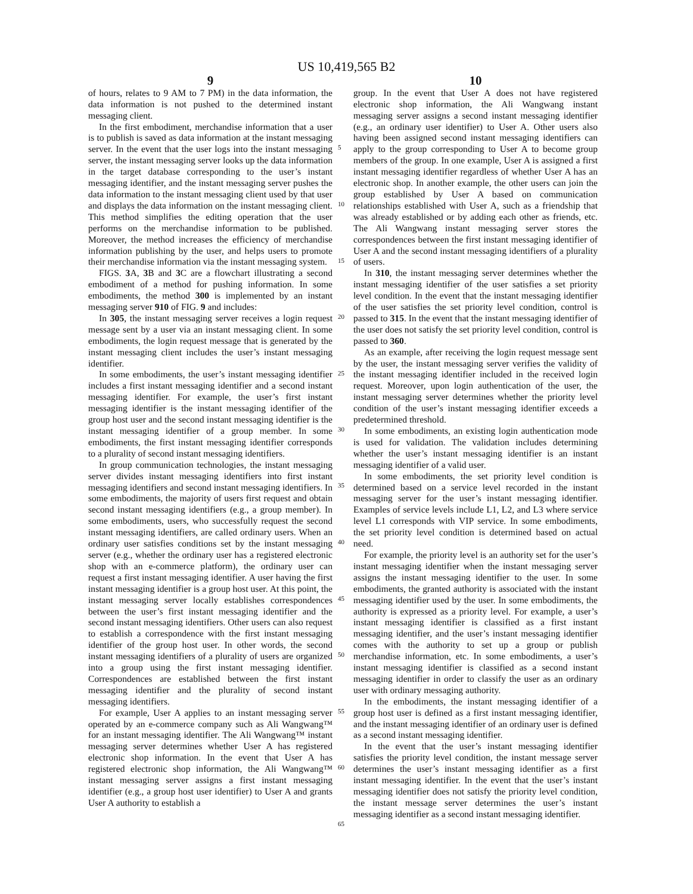US 10,419,565 B2
9 10
of hours, relates to 9 AM to 7 PM) in the data information, the data information is not pushed to the determined instant messaging client.
In the first embodiment, merchandise information that a user is to publish is saved as data information at the instant messaging server. In the event that the user logs into the instant messaging server, the instant messaging server looks up the data information in the target database corresponding to the user’s instant messaging identifier, and the instant messaging server pushes the data information to the instant messaging client used by that user and displays the data information on the instant messaging client. This method simplifies the editing operation that the user performs on the merchandise information to be published. Moreover, the method increases the efficiency of merchandise information publishing by the user, and helps users to promote their merchandise information via the instant messaging system.
FIGS. 3 A, 3 B and 3 C are a flowchart illustrating a second embodiment of a method for pushing information. In some embodiments, the method 300 is implemented by an instant messaging server 910 of FIG. 9 and includes:
In 305, the instant messaging server receives a login request message sent by a user via an instant messaging client. In some embodiments, the login request message that is generated by the instant messaging client includes the user’s instant messaging identifier.
In some embodiments, the user’s instant messaging identifier includes a first instant messaging identifier and a second instant messaging identifier. For example, the user’s first instant messaging identifier is the instant messaging identifier of the group host user and the second instant messaging identifier is the instant messaging identifier of a group member. In some embodiments, the first instant messaging identifier corresponds to a plurality of second instant messaging identifiers.
In group communication technologies, the instant messaging server divides instant messaging identifiers into first instant messaging identifiers and second instant messaging identifiers. In some embodiments, the majority of users first request and obtain second instant messaging identifiers (e.g., a group member). In some embodiments, users, who successfully request the second instant messaging identifiers, are called ordinary users. When an ordinary user satisfies conditions set by the instant messaging server (e.g., whether the ordinary user has a registered electronic shop with an e-commerce platform), the ordinary user can request a first instant messaging identifier. A user having the first instant messaging identifier is a group host user. At this point, the instant messaging server locally establishes correspondences between the user’s first instant messaging identifier and the second instant messaging identifiers. Other users can also request to establish a correspondence with the first instant messaging identifier of the group host user. In other words, the second instant messaging identifiers of a plurality of users are organized into a group using the first instant messaging identifier. Correspondences are established between the first instant messaging identifier and the plurality of second instant messaging identifiers.
For example, User A applies to an instant messaging server operated by an e-commerce company such as Ali Wangwang™ for an instant messaging identifier. The Ali Wangwang™ instant messaging server determines whether User A has registered electronic shop information. In the event that User A has registered electronic shop information, the Ali Wangwang™ instant messaging server assigns a first instant messaging identifier (e.g., a group host user identifier) to User A and grants User A authority to establish a
group. In the event that User A does not have registered electronic shop information, the Ali Wangwang instant messaging server assigns a second instant messaging identifier (e.g., an ordinary user identifier) to User A. Other users also having been assigned second instant messaging identifiers can apply to the group corresponding to User A to become group members of the group. In one example, User A is assigned a first instant messaging identifier regardless of whether User A has an electronic shop. In another example, the other users can join the group established by User A based on communication relationships established with User A, such as a friendship that was already established or by adding each other as friends, etc. The Ali Wangwang instant messaging server stores the correspondences between the first instant messaging identifier of User A and the second instant messaging identifiers of a plurality of users.
In 310, the instant messaging server determines whether the instant messaging identifier of the user satisfies a set priority level condition. In the event that the instant messaging identifier of the user satisfies the set priority level condition, control is passed to 315. In the event that the instant messaging identifier of the user does not satisfy the set priority level condition, control is passed to 360.
As an example, after receiving the login request message sent by the user, the instant messaging server verifies the validity of the instant messaging identifier included in the received login request. Moreover, upon login authentication of the user, the instant messaging server determines whether the priority level condition of the user’s instant messaging identifier exceeds a predetermined threshold.
In some embodiments, an existing login authentication mode is used for validation. The validation includes determining whether the user’s instant messaging identifier is an instant messaging identifier of a valid user.
In some embodiments, the set priority level condition is determined based on a service level recorded in the instant messaging server for the user’s instant messaging identifier. Examples of service levels include L1, L2, and L3 where service level L1 corresponds with VIP service. In some embodiments, the set priority level condition is determined based on actual need.
For example, the priority level is an authority set for the user’s instant messaging identifier when the instant messaging server assigns the instant messaging identifier to the user. In some embodiments, the granted authority is associated with the instant messaging identifier used by the user. In some embodiments, the authority is expressed as a priority level. For example, a user’s instant messaging identifier is classified as a first instant messaging identifier, and the user’s instant messaging identifier comes with the authority to set up a group or publish merchandise information, etc. In some embodiments, a user’s instant messaging identifier is classified as a second instant messaging identifier in order to classify the user as an ordinary user with ordinary messaging authority.
In the embodiments, the instant messaging identifier of a group host user is defined as a first instant messaging identifier, and the instant messaging identifier of an ordinary user is defined as a second instant messaging identifier.
In the event that the user’s instant messaging identifier satisfies the priority level condition, the instant message server determines the user’s instant messaging identifier as a first instant messaging identifier. In the event that the user’s instant messaging identifier does not satisfy the priority level condition, the instant message server determines the user’s instant messaging identifier as a second instant messaging identifier.
5
10
15
20
25
30
35
40
45
50
55
60
65